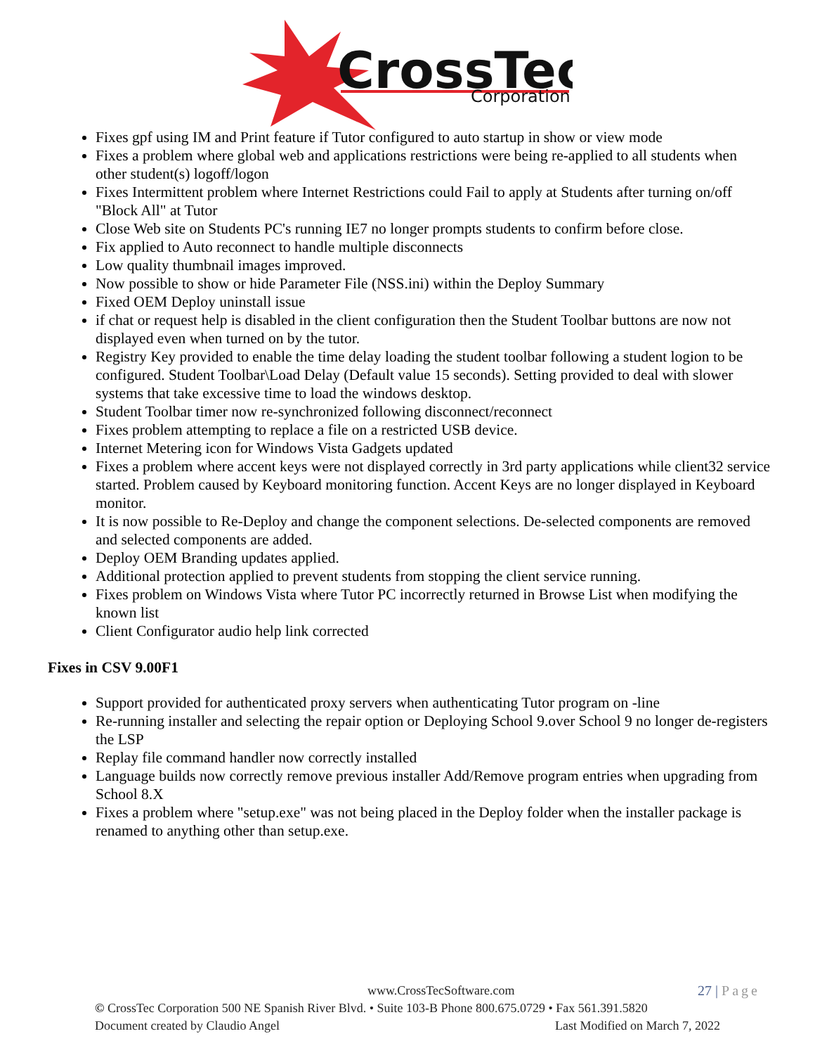CrossTec
Corporation
Fixes gpf using IM and Print feature if Tutor configured to auto startup in show or view mode
Fixes a problem where global web and applications restrictions were being re-applied to all students when other student(s) logoff/logon
Fixes Intermittent problem where Internet Restrictions could Fail to apply at Students after turning on/off "Block All" at Tutor
Close Web site on Students PC's running IE7 no longer prompts students to confirm before close.
Fix applied to Auto reconnect to handle multiple disconnects
Low quality thumbnail images improved.
Now possible to show or hide Parameter File (NSS.ini) within the Deploy Summary
Fixed OEM Deploy uninstall issue
if chat or request help is disabled in the client configuration then the Student Toolbar buttons are now not displayed even when turned on by the tutor.
Registry Key provided to enable the time delay loading the student toolbar following a student logion to be configured. Student Toolbar\Load Delay (Default value 15 seconds). Setting provided to deal with slower systems that take excessive time to load the windows desktop.
Student Toolbar timer now re-synchronized following disconnect/reconnect
Fixes problem attempting to replace a file on a restricted USB device.
Internet Metering icon for Windows Vista Gadgets updated
Fixes a problem where accent keys were not displayed correctly in 3rd party applications while client32 service started. Problem caused by Keyboard monitoring function. Accent Keys are no longer displayed in Keyboard monitor.
It is now possible to Re-Deploy and change the component selections. De-selected components are removed and selected components are added.
Deploy OEM Branding updates applied.
Additional protection applied to prevent students from stopping the client service running.
Fixes problem on Windows Vista where Tutor PC incorrectly returned in Browse List when modifying the known list
Client Configurator audio help link corrected
Fixes in CSV 9.00F1
Support provided for authenticated proxy servers when authenticating Tutor program on -line
Re-running installer and selecting the repair option or Deploying School 9.over School 9 no longer de-registers the LSP
Replay file command handler now correctly installed
Language builds now correctly remove previous installer Add/Remove program entries when upgrading from School 8.X
Fixes a problem where "setup.exe" was not being placed in the Deploy folder when the installer package is renamed to anything other than setup.exe.
www.CrossTecSoftware.com 27 | Page
© CrossTec Corporation 500 NE Spanish River Blvd. • Suite 103-B Phone 800.675.0729 • Fax 561.391.5820
Document created by Claudio Angel Last Modified on March 7, 2022